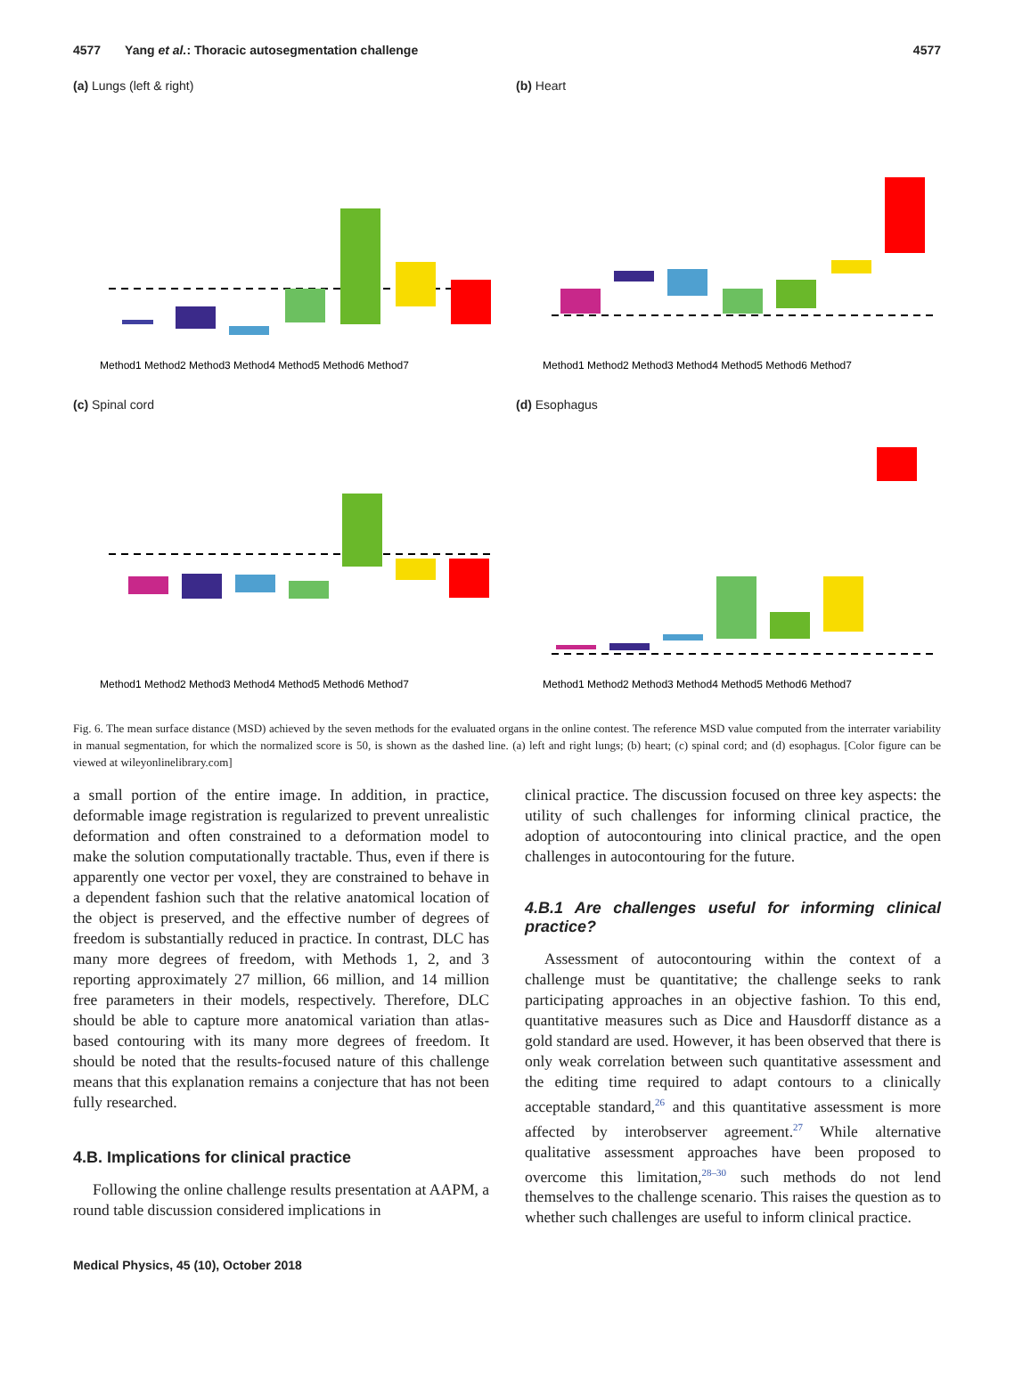4577 Yang et al.: Thoracic autosegmentation challenge 4577
(a) Lungs (left & right)
Method1 Method2 Method3 Method4 Method5 Method6 Method7
(b) Heart
Method1 Method2 Method3 Method4 Method5 Method6 Method7
(c) Spinal cord
Method1 Method2 Method3 Method4 Method5 Method6 Method7
(d) Esophagus
Method1 Method2 Method3 Method4 Method5 Method6 Method7
Fig. 6. The mean surface distance (MSD) achieved by the seven methods for the evaluated organs in the online contest. The reference MSD value computed from the interrater variability in manual segmentation, for which the normalized score is 50, is shown as the dashed line. (a) left and right lungs; (b) heart; (c) spinal cord; and (d) esophagus. [Color figure can be viewed at wileyonlinelibrary.com]
a small portion of the entire image. In addition, in practice, deformable image registration is regularized to prevent unrealistic deformation and often constrained to a deformation model to make the solution computationally tractable. Thus, even if there is apparently one vector per voxel, they are constrained to behave in a dependent fashion such that the relative anatomical location of the object is preserved, and the effective number of degrees of freedom is substantially reduced in practice. In contrast, DLC has many more degrees of freedom, with Methods 1, 2, and 3 reporting approximately 27 million, 66 million, and 14 million free parameters in their models, respectively. Therefore, DLC should be able to capture more anatomical variation than atlas-based contouring with its many more degrees of freedom. It should be noted that the results-focused nature of this challenge means that this explanation remains a conjecture that has not been fully researched.
4.B. Implications for clinical practice
Following the online challenge results presentation at AAPM, a round table discussion considered implications in
clinical practice. The discussion focused on three key aspects: the utility of such challenges for informing clinical practice, the adoption of autocontouring into clinical practice, and the open challenges in autocontouring for the future.
4.B.1 Are challenges useful for informing clinical practice?
Assessment of autocontouring within the context of a challenge must be quantitative; the challenge seeks to rank participating approaches in an objective fashion. To this end, quantitative measures such as Dice and Hausdorff distance as a gold standard are used. However, it has been observed that there is only weak correlation between such quantitative assessment and the editing time required to adapt contours to a clinically acceptable standard,<sup>26</sup> and this quantitative assessment is more affected by interobserver agreement.<sup>27</sup> While alternative qualitative assessment approaches have been proposed to overcome this limitation,<sup>28–30</sup> such methods do not lend themselves to the challenge scenario. This raises the question as to whether such challenges are useful to inform clinical practice.
Medical Physics, 45 (10), October 2018